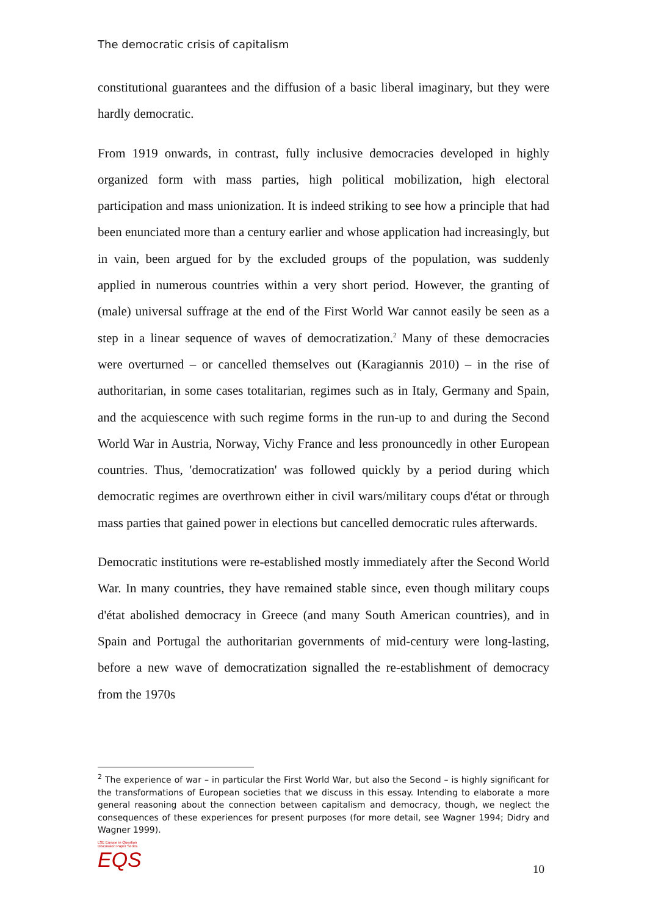The democratic crisis of capitalism
constitutional guarantees and the diffusion of a basic liberal imaginary, but they were hardly democratic.
From 1919 onwards, in contrast, fully inclusive democracies developed in highly organized form with mass parties, high political mobilization, high electoral participation and mass unionization. It is indeed striking to see how a principle that had been enunciated more than a century earlier and whose application had increasingly, but in vain, been argued for by the excluded groups of the population, was suddenly applied in numerous countries within a very short period. However, the granting of (male) universal suffrage at the end of the First World War cannot easily be seen as a step in a linear sequence of waves of democratization.<sup>2</sup> Many of these democracies were overturned – or cancelled themselves out (Karagiannis 2010) – in the rise of authoritarian, in some cases totalitarian, regimes such as in Italy, Germany and Spain, and the acquiescence with such regime forms in the run-up to and during the Second World War in Austria, Norway, Vichy France and less pronouncedly in other European countries. Thus, 'democratization' was followed quickly by a period during which democratic regimes are overthrown either in civil wars/military coups d'état or through mass parties that gained power in elections but cancelled democratic rules afterwards.
Democratic institutions were re-established mostly immediately after the Second World War. In many countries, they have remained stable since, even though military coups d'état abolished democracy in Greece (and many South American countries), and in Spain and Portugal the authoritarian governments of mid-century were long-lasting, before a new wave of democratization signalled the re-establishment of democracy from the 1970s
<sup>2</sup> The experience of war – in particular the First World War, but also the Second – is highly significant for the transformations of European societies that we discuss in this essay. Intending to elaborate a more general reasoning about the connection between capitalism and democracy, though, we neglect the consequences of these experiences for present purposes (for more detail, see Wagner 1994; Didry and Wagner 1999).
LSE Europe in Question Discussion Paper Series
EQS
10